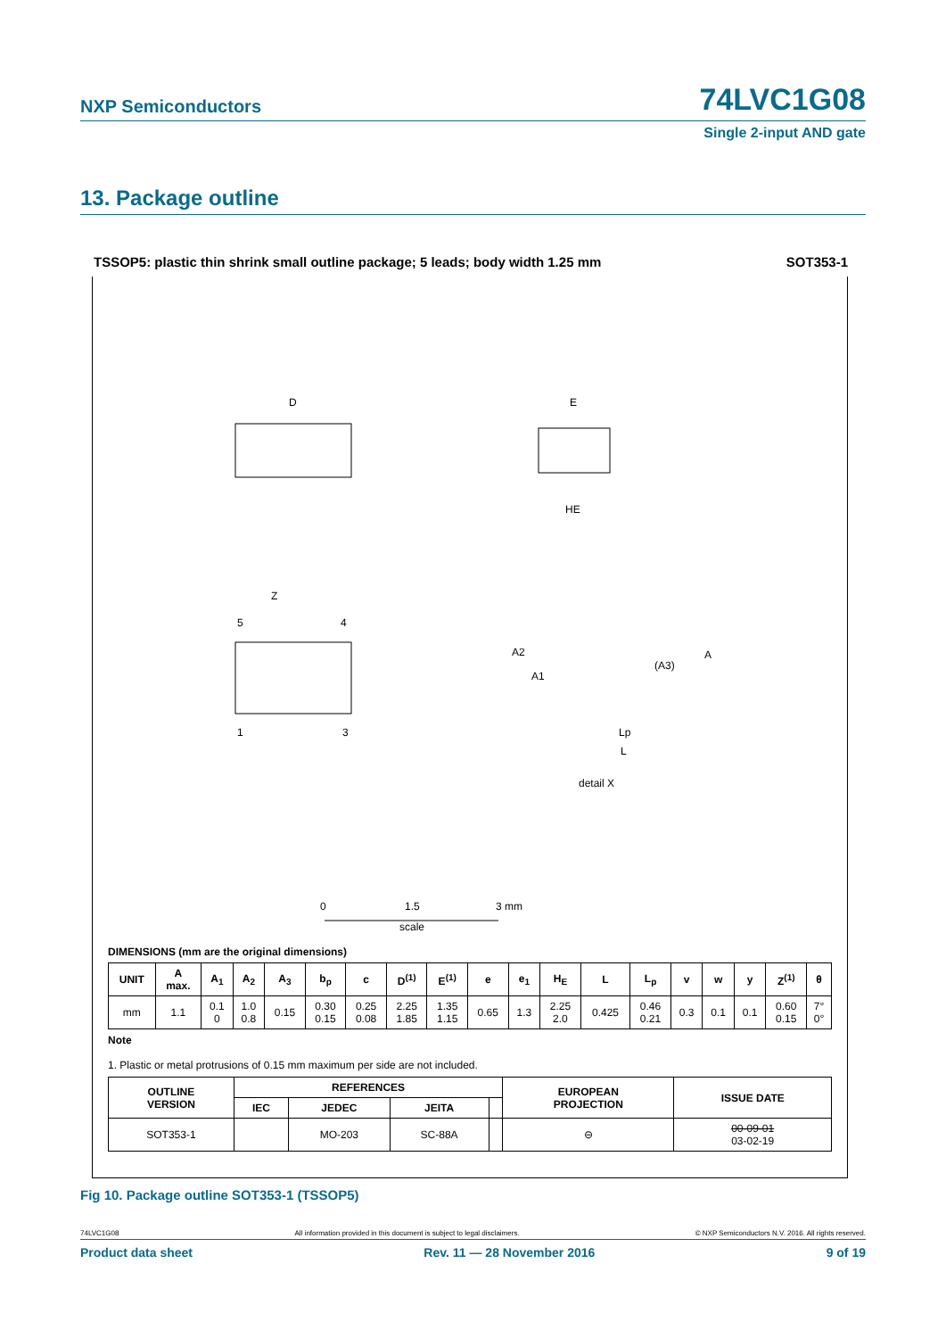NXP Semiconductors
74LVC1G08
Single 2-input AND gate
13. Package outline
TSSOP5: plastic thin shrink small outline package; 5 leads; body width 1.25 mm SOT353-1
D
E
HE
5
4
1
3
Z
A2
A1
(A3)
A
Lp
L
detail X
0
1.5
3 mm
scale
DIMENSIONS (mm are the original dimensions)
| UNIT | A max. | A<sub>1</sub> | A<sub>2</sub> | A<sub>3</sub> | b<sub>p</sub> | c | D<sup>(1)</sup> | E<sup>(1)</sup> | e | e<sub>1</sub> | H<sub>E</sub> | L | L<sub>p</sub> | v | w | y | Z<sup>(1)</sup> | θ |
| --- | --- | --- | --- | --- | --- | --- | --- | --- | --- | --- | --- | --- | --- | --- | --- | --- | --- | --- |
| mm | 1.1 | 0.1 0 | 1.0 0.8 | 0.15 | 0.30 0.15 | 0.25 0.08 | 2.25 1.85 | 1.35 1.15 | 0.65 | 1.3 | 2.25 2.0 | 0.425 | 0.46 0.21 | 0.3 | 0.1 | 0.1 | 0.60 0.15 | 7° 0° |
Note
1. Plastic or metal protrusions of 0.15 mm maximum per side are not included.
| OUTLINE VERSION | REFERENCES | | | | EUROPEAN PROJECTION | ISSUE DATE |
| --- | --- | --- | --- | --- | --- | --- |
| | IEC | JEDEC | JEITA | | | |
| SOT353-1 | | MO-203 | SC-88A | | ⊖ | 00-09-01 03-02-19 |
Fig 10. Package outline SOT353-1 (TSSOP5)
74LVC1G08 All information provided in this document is subject to legal disclaimers. © NXP Semiconductors N.V. 2016. All rights reserved.
Product data sheet Rev. 11 — 28 November 2016 9 of 19